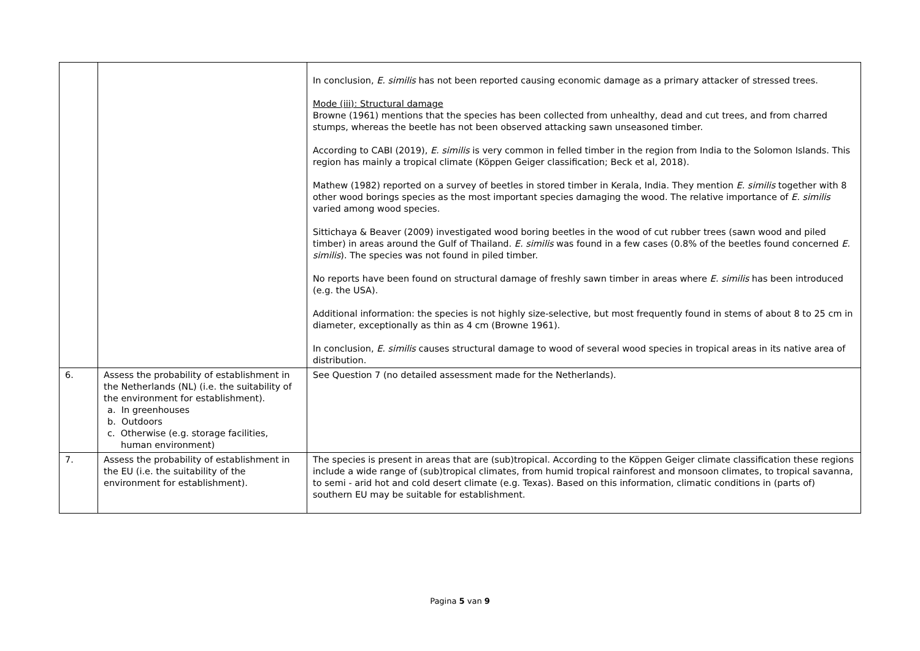| | | In conclusion, E. similis has not been reported causing economic damage as a primary attacker of stressed trees. Mode (iii): Structural damage Browne (1961) mentions that the species has been collected from unhealthy, dead and cut trees, and from charred stumps, whereas the beetle has not been observed attacking sawn unseasoned timber. According to CABI (2019), E. similis is very common in felled timber in the region from India to the Solomon Islands. This region has mainly a tropical climate (Köppen Geiger classification; Beck et al, 2018). Mathew (1982) reported on a survey of beetles in stored timber in Kerala, India. They mention E. similis together with 8 other wood borings species as the most important species damaging the wood. The relative importance of E. similis varied among wood species. Sittichaya & Beaver (2009) investigated wood boring beetles in the wood of cut rubber trees (sawn wood and piled timber) in areas around the Gulf of Thailand. E. similis was found in a few cases (0.8% of the beetles found concerned E. similis ). The species was not found in piled timber. No reports have been found on structural damage of freshly sawn timber in areas where E. similis has been introduced (e.g. the USA). Additional information: the species is not highly size-selective, but most frequently found in stems of about 8 to 25 cm in diameter, exceptionally as thin as 4 cm (Browne 1961). In conclusion, E. similis causes structural damage to wood of several wood species in tropical areas in its native area of distribution. |
| 6. | Assess the probability of establishment in the Netherlands (NL) (i.e. the suitability of the environment for establishment). a. In greenhouses b. Outdoors c. Otherwise (e.g. storage facilities, human environment) | See Question 7 (no detailed assessment made for the Netherlands). |
| 7. | Assess the probability of establishment in the EU (i.e. the suitability of the environment for establishment). | The species is present in areas that are (sub)tropical. According to the Köppen Geiger climate classification these regions include a wide range of (sub)tropical climates, from humid tropical rainforest and monsoon climates, to tropical savanna, to semi - arid hot and cold desert climate (e.g. Texas). Based on this information, climatic conditions in (parts of) southern EU may be suitable for establishment. |
Pagina 5 van 9